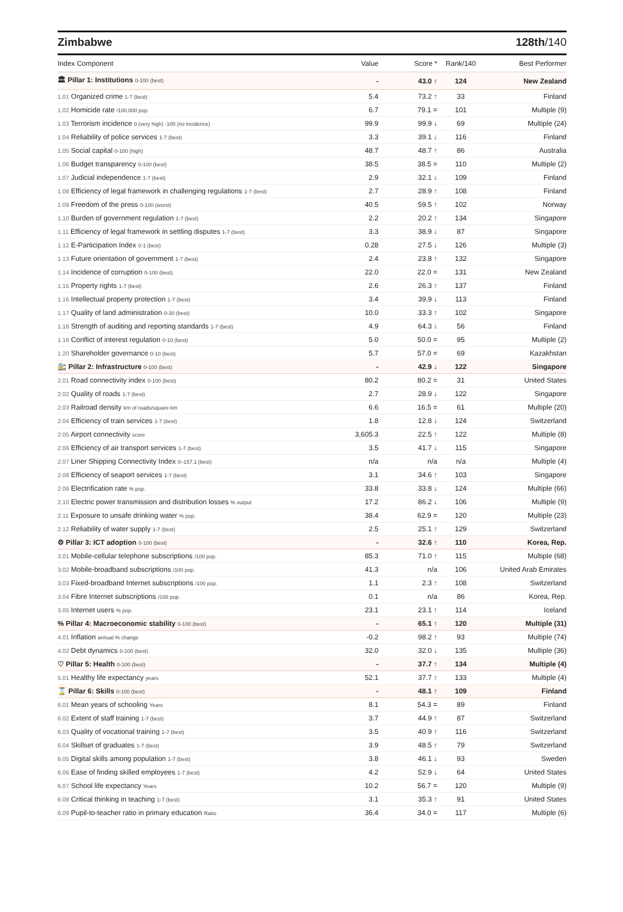Zimbabwe 128th/140
| Index Component | Value | Score * | Rank/140 | Best Performer |
| --- | --- | --- | --- | --- |
| 🏛 Pillar 1: Institutions 0-100 (best) | - | 43.0 ↑ | 124 | New Zealand |
| 1.01 Organized crime 1-7 (best) | 5.4 | 73.2 ↑ | 33 | Finland |
| 1.02 Homicide rate /100,000 pop. | 6.7 | 79.1 = | 101 | Multiple (9) |
| 1.03 Terrorism incidence 0 (very high) -100 (no incidence) | 99.9 | 99.9 ↓ | 69 | Multiple (24) |
| 1.04 Reliability of police services 1-7 (best) | 3.3 | 39.1 ↓ | 116 | Finland |
| 1.05 Social capital 0-100 (high) | 48.7 | 48.7 ↑ | 86 | Australia |
| 1.06 Budget transparency 0-100 (best) | 38.5 | 38.5 = | 110 | Multiple (2) |
| 1.07 Judicial independence 1-7 (best) | 2.9 | 32.1 ↓ | 109 | Finland |
| 1.08 Efficiency of legal framework in challenging regulations 1-7 (best) | 2.7 | 28.9 ↑ | 108 | Finland |
| 1.09 Freedom of the press 0-100 (worst) | 40.5 | 59.5 ↑ | 102 | Norway |
| 1.10 Burden of government regulation 1-7 (best) | 2.2 | 20.2 ↑ | 134 | Singapore |
| 1.11 Efficiency of legal framework in settling disputes 1-7 (best) | 3.3 | 38.9 ↓ | 87 | Singapore |
| 1.12 E-Participation Index 0-1 (best) | 0.28 | 27.5 ↓ | 126 | Multiple (3) |
| 1.13 Future orientation of government 1-7 (best) | 2.4 | 23.8 ↑ | 132 | Singapore |
| 1.14 Incidence of corruption 0-100 (best) | 22.0 | 22.0 = | 131 | New Zealand |
| 1.15 Property rights 1-7 (best) | 2.6 | 26.3 ↑ | 137 | Finland |
| 1.16 Intellectual property protection 1-7 (best) | 3.4 | 39.9 ↓ | 113 | Finland |
| 1.17 Quality of land administration 0-30 (best) | 10.0 | 33.3 ↑ | 102 | Singapore |
| 1.18 Strength of auditing and reporting standards 1-7 (best) | 4.9 | 64.3 ↓ | 56 | Finland |
| 1.19 Conflict of interest regulation 0-10 (best) | 5.0 | 50.0 = | 95 | Multiple (2) |
| 1.20 Shareholder governance 0-10 (best) | 5.7 | 57.0 = | 69 | Kazakhstan |
| 🚉 Pillar 2: Infrastructure 0-100 (best) | - | 42.9 ↓ | 122 | Singapore |
| 2.01 Road connectivity index 0-100 (best) | 80.2 | 80.2 = | 31 | United States |
| 2.02 Quality of roads 1-7 (best) | 2.7 | 28.9 ↓ | 122 | Singapore |
| 2.03 Railroad density km of roads/square km | 6.6 | 16.5 = | 61 | Multiple (20) |
| 2.04 Efficiency of train services 1-7 (best) | 1.8 | 12.8 ↓ | 124 | Switzerland |
| 2.05 Airport connectivity score | 3,605.3 | 22.5 ↑ | 122 | Multiple (8) |
| 2.06 Efficiency of air transport services 1-7 (best) | 3.5 | 41.7 ↓ | 115 | Singapore |
| 2.07 Liner Shipping Connectivity Index 0–157.1 (best) | n/a | n/a | n/a | Multiple (4) |
| 2.08 Efficiency of seaport services 1-7 (best) | 3.1 | 34.6 ↑ | 103 | Singapore |
| 2.09 Electrification rate % pop. | 33.8 | 33.8 ↓ | 124 | Multiple (66) |
| 2.10 Electric power transmission and distribution losses % output | 17.2 | 86.2 ↓ | 106 | Multiple (9) |
| 2.11 Exposure to unsafe drinking water % pop. | 38.4 | 62.9 = | 120 | Multiple (23) |
| 2.12 Reliability of water supply 1-7 (best) | 2.5 | 25.1 ↑ | 129 | Switzerland |
| ⚙ Pillar 3: ICT adoption 0-100 (best) | - | 32.6 ↑ | 110 | Korea, Rep. |
| 3.01 Mobile-cellular telephone subscriptions /100 pop. | 85.3 | 71.0 ↑ | 115 | Multiple (68) |
| 3.02 Mobile-broadband subscriptions /100 pop. | 41.3 | n/a | 106 | United Arab Emirates |
| 3.03 Fixed-broadband Internet subscriptions /100 pop. | 1.1 | 2.3 ↑ | 108 | Switzerland |
| 3.04 Fibre Internet subscriptions /100 pop. | 0.1 | n/a | 86 | Korea, Rep. |
| 3.05 Internet users % pop. | 23.1 | 23.1 ↑ | 114 | Iceland |
| % Pillar 4: Macroeconomic stability 0-100 (best) | - | 65.1 ↑ | 120 | Multiple (31) |
| 4.01 Inflation annual % change | -0.2 | 98.2 ↑ | 93 | Multiple (74) |
| 4.02 Debt dynamics 0-100 (best) | 32.0 | 32.0 ↓ | 135 | Multiple (36) |
| ♡ Pillar 5: Health 0-100 (best) | - | 37.7 ↑ | 134 | Multiple (4) |
| 5.01 Healthy life expectancy years | 52.1 | 37.7 ↑ | 133 | Multiple (4) |
| ⌛ Pillar 6: Skills 0-100 (best) | - | 48.1 ↑ | 109 | Finland |
| 6.01 Mean years of schooling Years | 8.1 | 54.3 = | 89 | Finland |
| 6.02 Extent of staff training 1-7 (best) | 3.7 | 44.9 ↑ | 87 | Switzerland |
| 6.03 Quality of vocational training 1-7 (best) | 3.5 | 40.9 ↑ | 116 | Switzerland |
| 6.04 Skillset of graduates 1-7 (best) | 3.9 | 48.5 ↑ | 79 | Switzerland |
| 6.05 Digital skills among population 1-7 (best) | 3.8 | 46.1 ↓ | 93 | Sweden |
| 6.06 Ease of finding skilled employees 1-7 (best) | 4.2 | 52.9 ↓ | 64 | United States |
| 6.07 School life expectancy Years | 10.2 | 56.7 = | 120 | Multiple (9) |
| 6.08 Critical thinking in teaching 1-7 (best) | 3.1 | 35.3 ↑ | 91 | United States |
| 6.09 Pupil-to-teacher ratio in primary education Ratio | 36.4 | 34.0 = | 117 | Multiple (6) |